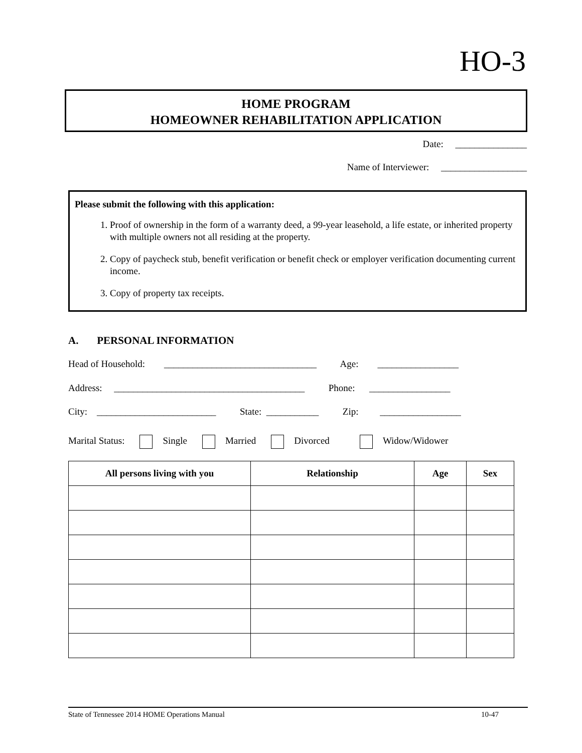HO-3
HOME PROGRAM
HOMEOWNER REHABILITATION APPLICATION
Date: _______________
Name of Interviewer: __________________
Please submit the following with this application:
1. Proof of ownership in the form of a warranty deed, a 99-year leasehold, a life estate, or inherited property with multiple owners not all residing at the property.
2. Copy of paycheck stub, benefit verification or benefit check or employer verification documenting current income.
3. Copy of property tax receipts.
A. PERSONAL INFORMATION
Head of Household: ________________________________ Age: _________________
Address: ________________________________________ Phone: _________________
City: _________________________ State: ___________ Zip: _________________
Marital Status: Single Married Divorced Widow/Widower
| All persons living with you | Relationship | Age | Sex |
| --- | --- | --- | --- |
State of Tennessee 2014 HOME Operations Manual 10-47